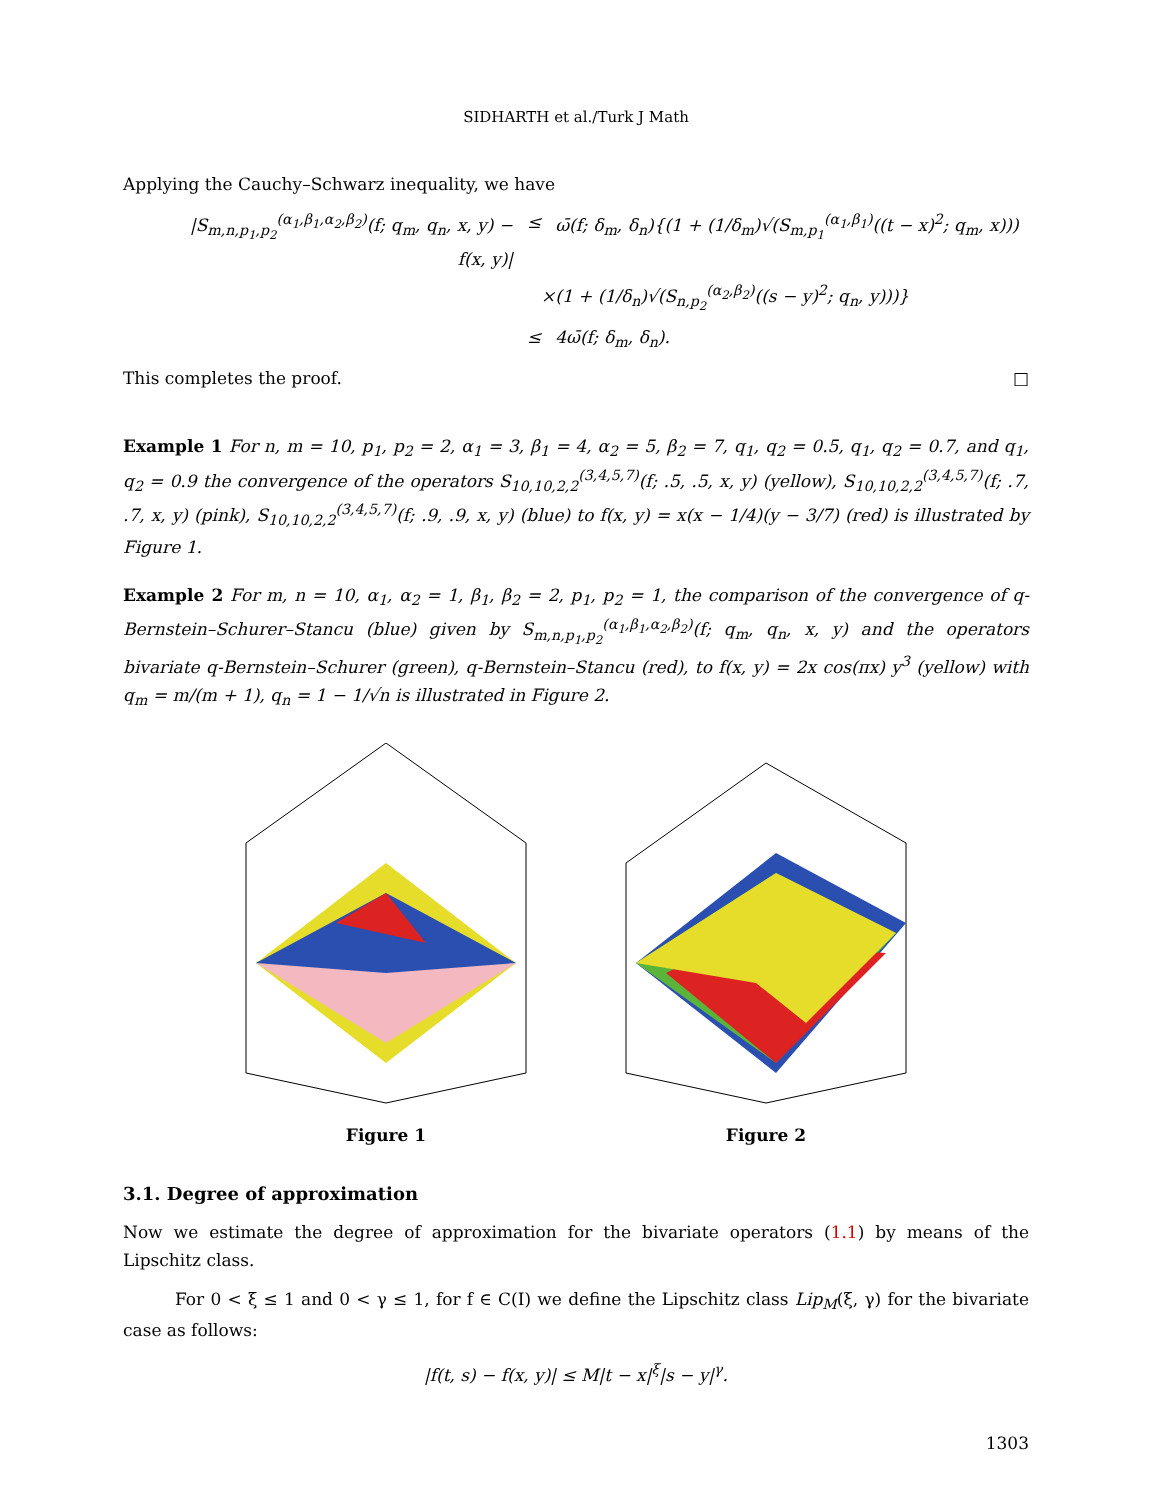SIDHARTH et al./Turk J Math
Applying the Cauchy–Schwarz inequality, we have
|S<sub>m,n,p<sub>1</sub>,p<sub>2</sub></sub><sup>(α<sub>1</sub>,β<sub>1</sub>,α<sub>2</sub>,β<sub>2</sub>)</sup>(f; q<sub>m</sub>, q<sub>n</sub>, x, y) − f(x, y)| ≤ ω̄(f; δ<sub>m</sub>, δ<sub>n</sub>){(1 + (1/δ<sub>m</sub>)√(S<sub>m,p<sub>1</sub></sub><sup>(α<sub>1</sub>,β<sub>1</sub>)</sup>((t − x)<sup>2</sup>; q<sub>m</sub>, x)))
×(1 + (1/δ<sub>n</sub>)√(S<sub>n,p<sub>2</sub></sub><sup>(α<sub>2</sub>,β<sub>2</sub>)</sup>((s − y)<sup>2</sup>; q<sub>n</sub>, y)))}
≤ 4ω̄(f; δ<sub>m</sub>, δ<sub>n</sub>).
This completes the proof. □
Example 1 For n, m = 10, p<sub>1</sub>, p<sub>2</sub> = 2, α<sub>1</sub> = 3, β<sub>1</sub> = 4, α<sub>2</sub> = 5, β<sub>2</sub> = 7, q<sub>1</sub>, q<sub>2</sub> = 0.5, q<sub>1</sub>, q<sub>2</sub> = 0.7, and q<sub>1</sub>, q<sub>2</sub> = 0.9 the convergence of the operators S<sub>10,10,2,2</sub><sup>(3,4,5,7)</sup>(f; .5, .5, x, y) (yellow), S<sub>10,10,2,2</sub><sup>(3,4,5,7)</sup>(f; .7, .7, x, y) (pink), S<sub>10,10,2,2</sub><sup>(3,4,5,7)</sup>(f; .9, .9, x, y) (blue) to f(x, y) = x(x − 1/4)(y − 3/7) (red) is illustrated by Figure 1.
Example 2 For m, n = 10, α<sub>1</sub>, α<sub>2</sub> = 1, β<sub>1</sub>, β<sub>2</sub> = 2, p<sub>1</sub>, p<sub>2</sub> = 1, the comparison of the convergence of q-Bernstein–Schurer–Stancu (blue) given by S<sub>m,n,p<sub>1</sub>,p<sub>2</sub></sub><sup>(α<sub>1</sub>,β<sub>1</sub>,α<sub>2</sub>,β<sub>2</sub>)</sup>(f; q<sub>m</sub>, q<sub>n</sub>, x, y) and the operators bivariate q-Bernstein–Schurer (green), q-Bernstein–Stancu (red), to f(x, y) = 2x cos(πx) y<sup>3</sup> (yellow) with q<sub>m</sub> = m/(m + 1), q<sub>n</sub> = 1 − 1/√n is illustrated in Figure 2.
Figure 1 Figure 2
3.1. Degree of approximation
Now we estimate the degree of approximation for the bivariate operators (1.1) by means of the Lipschitz class.
For 0 < ξ ≤ 1 and 0 < γ ≤ 1, for f ∈ C(I) we define the Lipschitz class Lip<sub>M</sub>(ξ, γ) for the bivariate case as follows:
|f(t, s) − f(x, y)| ≤ M|t − x|<sup>ξ</sup>|s − y|<sup>γ</sup>.
1303